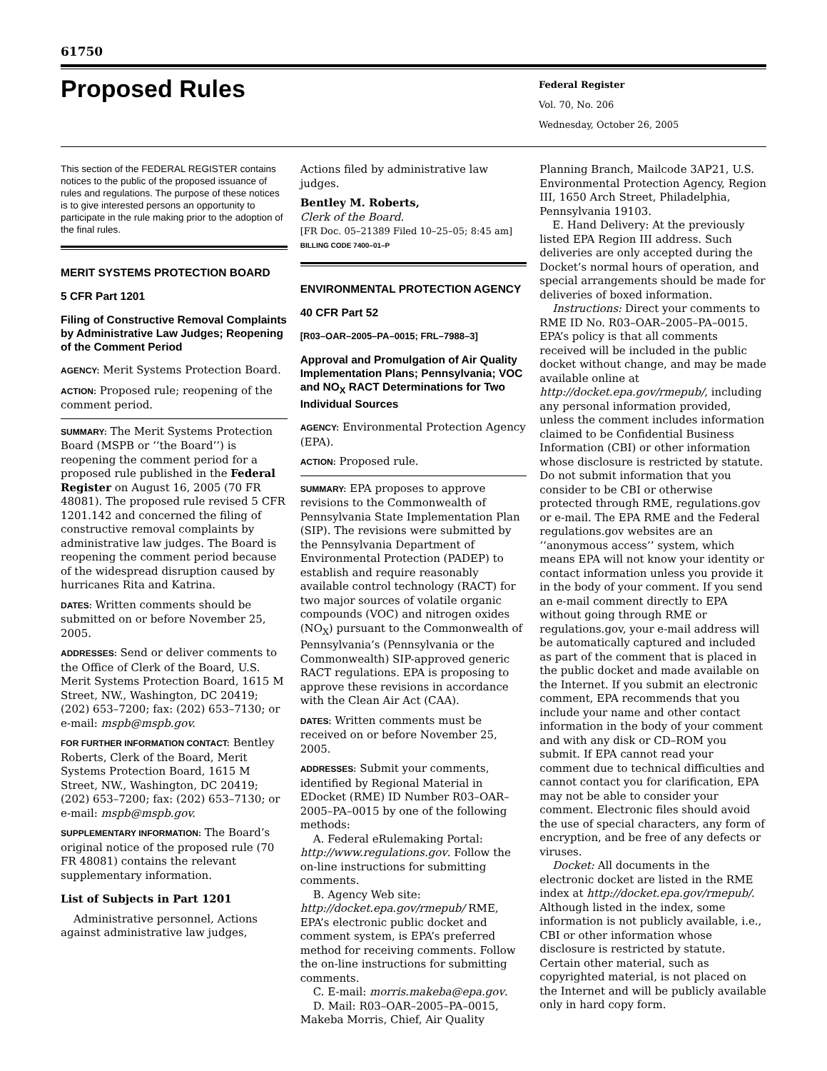61750
Proposed Rules
Federal Register
Vol. 70, No. 206
Wednesday, October 26, 2005
This section of the FEDERAL REGISTER contains notices to the public of the proposed issuance of rules and regulations. The purpose of these notices is to give interested persons an opportunity to participate in the rule making prior to the adoption of the final rules.
MERIT SYSTEMS PROTECTION BOARD
5 CFR Part 1201
Filing of Constructive Removal Complaints by Administrative Law Judges; Reopening of the Comment Period
AGENCY: Merit Systems Protection Board.
ACTION: Proposed rule; reopening of the comment period.
SUMMARY: The Merit Systems Protection Board (MSPB or ‘‘the Board’’) is reopening the comment period for a proposed rule published in the Federal Register on August 16, 2005 (70 FR 48081). The proposed rule revised 5 CFR 1201.142 and concerned the filing of constructive removal complaints by administrative law judges. The Board is reopening the comment period because of the widespread disruption caused by hurricanes Rita and Katrina.
DATES: Written comments should be submitted on or before November 25, 2005.
ADDRESSES: Send or deliver comments to the Office of Clerk of the Board, U.S. Merit Systems Protection Board, 1615 M Street, NW., Washington, DC 20419; (202) 653–7200; fax: (202) 653–7130; or e-mail: mspb@mspb.gov.
FOR FURTHER INFORMATION CONTACT: Bentley Roberts, Clerk of the Board, Merit Systems Protection Board, 1615 M Street, NW., Washington, DC 20419; (202) 653–7200; fax: (202) 653–7130; or e-mail: mspb@mspb.gov.
SUPPLEMENTARY INFORMATION: The Board’s original notice of the proposed rule (70 FR 48081) contains the relevant supplementary information.
List of Subjects in Part 1201
Administrative personnel, Actions against administrative law judges,
Actions filed by administrative law judges.
Bentley M. Roberts,
Clerk of the Board.
[FR Doc. 05–21389 Filed 10–25–05; 8:45 am]
BILLING CODE 7400–01–P
ENVIRONMENTAL PROTECTION AGENCY
40 CFR Part 52
[R03–OAR–2005–PA–0015; FRL–7988–3]
Approval and Promulgation of Air Quality Implementation Plans; Pennsylvania; VOC and NO<sub>X</sub> RACT Determinations for Two Individual Sources
AGENCY: Environmental Protection Agency (EPA).
ACTION: Proposed rule.
SUMMARY: EPA proposes to approve revisions to the Commonwealth of Pennsylvania State Implementation Plan (SIP). The revisions were submitted by the Pennsylvania Department of Environmental Protection (PADEP) to establish and require reasonably available control technology (RACT) for two major sources of volatile organic compounds (VOC) and nitrogen oxides (NO<sub>X</sub>) pursuant to the Commonwealth of Pennsylvania’s (Pennsylvania or the Commonwealth) SIP-approved generic RACT regulations. EPA is proposing to approve these revisions in accordance with the Clean Air Act (CAA).
DATES: Written comments must be received on or before November 25, 2005.
ADDRESSES: Submit your comments, identified by Regional Material in EDocket (RME) ID Number R03–OAR–2005–PA–0015 by one of the following methods:
A. Federal eRulemaking Portal: http://www.regulations.gov. Follow the on-line instructions for submitting comments.
B. Agency Web site: http://docket.epa.gov/rmepub/ RME, EPA’s electronic public docket and comment system, is EPA’s preferred method for receiving comments. Follow the on-line instructions for submitting comments.
C. E-mail: morris.makeba@epa.gov.
D. Mail: R03–OAR–2005–PA–0015, Makeba Morris, Chief, Air Quality
Planning Branch, Mailcode 3AP21, U.S. Environmental Protection Agency, Region III, 1650 Arch Street, Philadelphia, Pennsylvania 19103.
E. Hand Delivery: At the previously listed EPA Region III address. Such deliveries are only accepted during the Docket’s normal hours of operation, and special arrangements should be made for deliveries of boxed information.
Instructions: Direct your comments to RME ID No. R03–OAR–2005–PA–0015. EPA’s policy is that all comments received will be included in the public docket without change, and may be made available online at http://docket.epa.gov/rmepub/, including any personal information provided, unless the comment includes information claimed to be Confidential Business Information (CBI) or other information whose disclosure is restricted by statute. Do not submit information that you consider to be CBI or otherwise protected through RME, regulations.gov or e-mail. The EPA RME and the Federal regulations.gov websites are an ‘‘anonymous access’’ system, which means EPA will not know your identity or contact information unless you provide it in the body of your comment. If you send an e-mail comment directly to EPA without going through RME or regulations.gov, your e-mail address will be automatically captured and included as part of the comment that is placed in the public docket and made available on the Internet. If you submit an electronic comment, EPA recommends that you include your name and other contact information in the body of your comment and with any disk or CD–ROM you submit. If EPA cannot read your comment due to technical difficulties and cannot contact you for clarification, EPA may not be able to consider your comment. Electronic files should avoid the use of special characters, any form of encryption, and be free of any defects or viruses.
Docket: All documents in the electronic docket are listed in the RME index at http://docket.epa.gov/rmepub/. Although listed in the index, some information is not publicly available, i.e., CBI or other information whose disclosure is restricted by statute. Certain other material, such as copyrighted material, is not placed on the Internet and will be publicly available only in hard copy form.